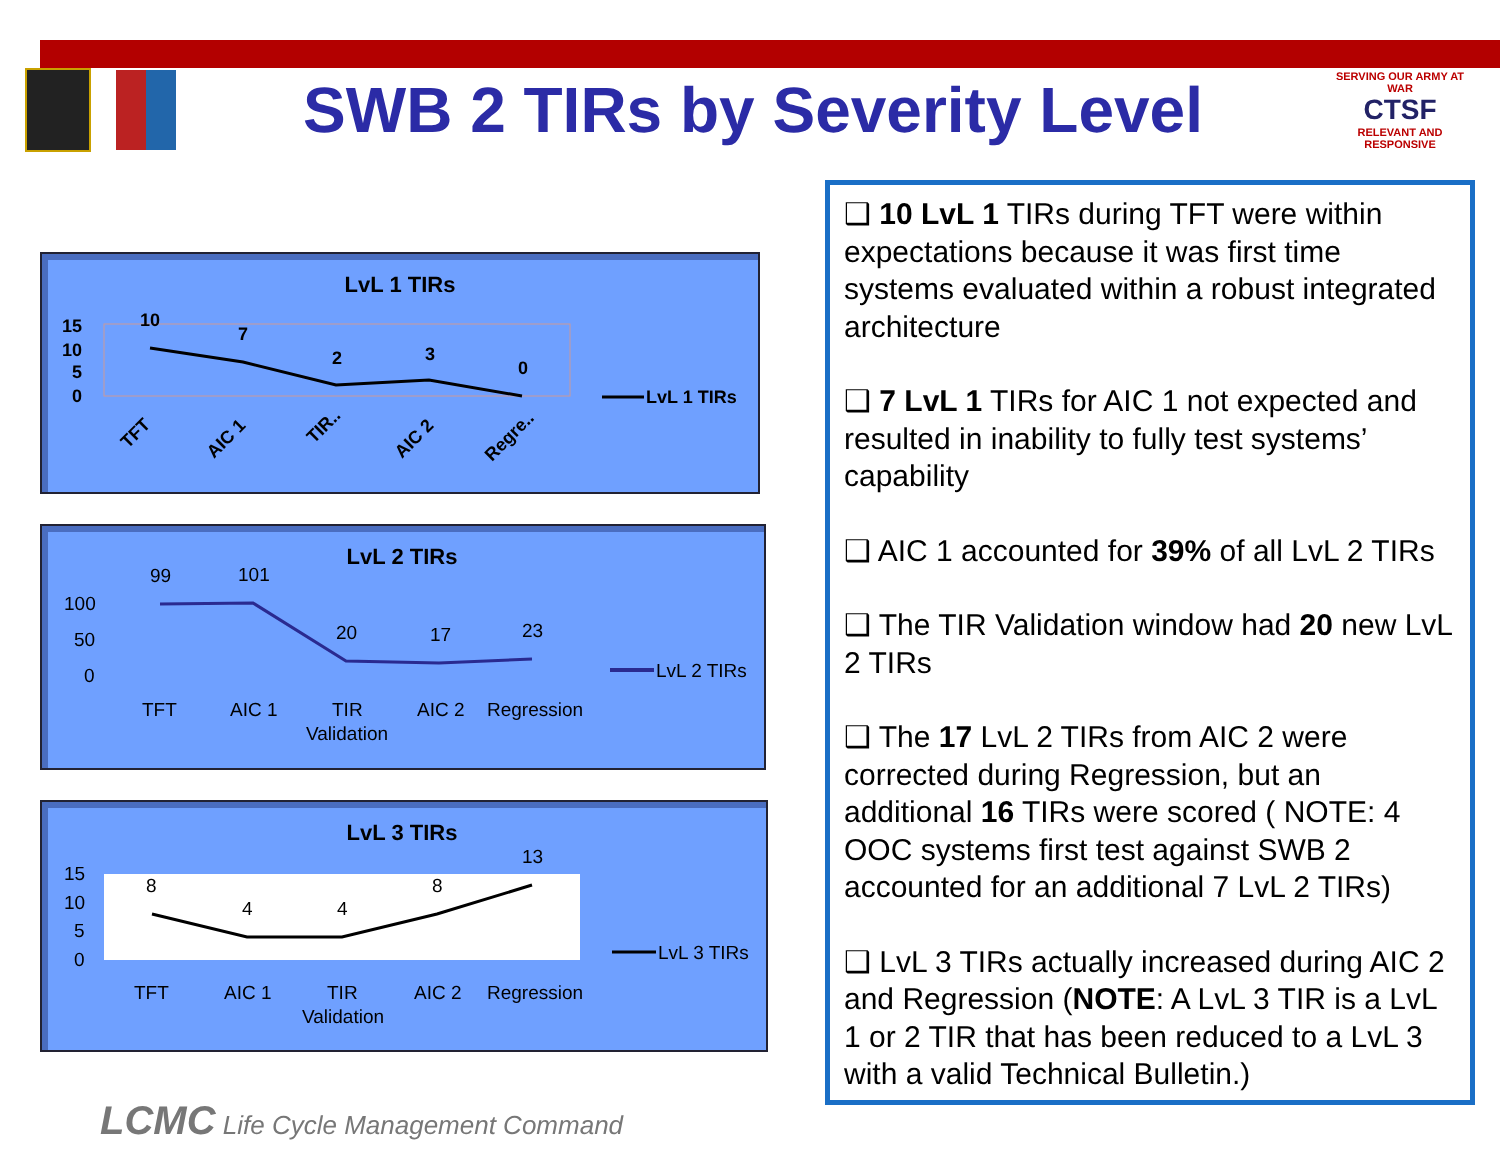SWB 2 TIRs by Severity Level
SERVING OUR ARMY AT WAR
CTSF
RELEVANT AND RESPONSIVE
LvL 1 TIRs
15
10
5
0
10
7
2
3
0
TFT
AIC 1
TIR..
AIC 2
Regre..
LvL 1 TIRs
LvL 2 TIRs
100
50
0
99
101
20
17
23
TFT
AIC 1
TIR
Validation
AIC 2
Regression
LvL 2 TIRs
LvL 3 TIRs
15
10
5
0
8
4
4
8
13
TFT
AIC 1
TIR
Validation
AIC 2
Regression
LvL 3 TIRs
❑ 10 LvL 1 TIRs during TFT were within expectations because it was first time systems evaluated within a robust integrated architecture
❑ 7 LvL 1 TIRs for AIC 1 not expected and resulted in inability to fully test systems’ capability
❑ AIC 1 accounted for 39% of all LvL 2 TIRs
❑ The TIR Validation window had 20 new LvL 2 TIRs
❑ The 17 LvL 2 TIRs from AIC 2 were corrected during Regression, but an additional 16 TIRs were scored ( NOTE: 4 OOC systems first test against SWB 2 accounted for an additional 7 LvL 2 TIRs)
❑ LvL 3 TIRs actually increased during AIC 2 and Regression (NOTE: A LvL 3 TIR is a LvL 1 or 2 TIR that has been reduced to a LvL 3 with a valid Technical Bulletin.)
LCMC Life Cycle Management Command